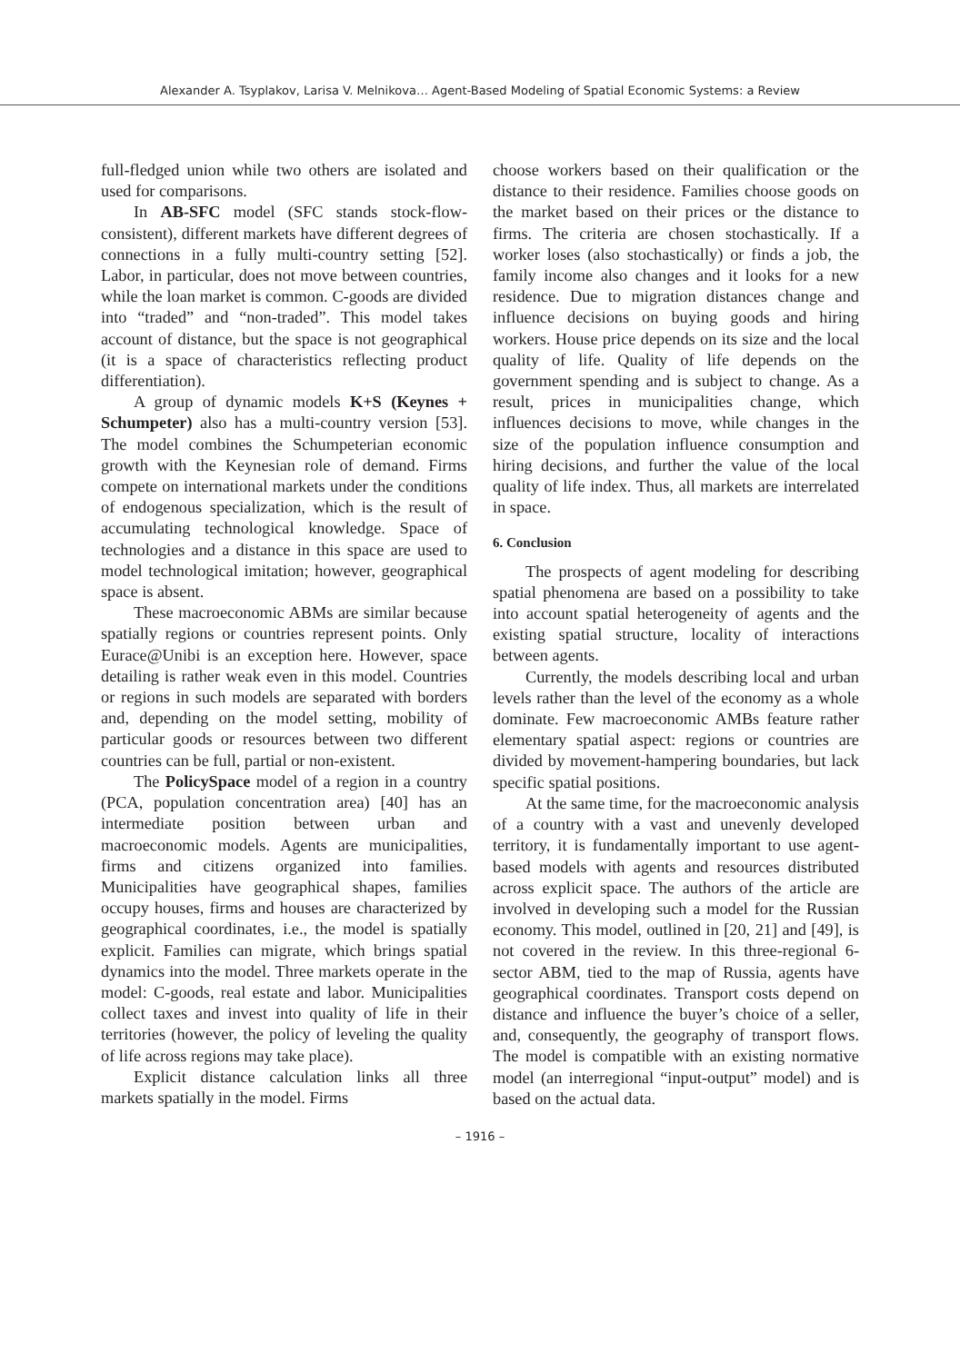Alexander A. Tsyplakov, Larisa V. Melnikova… Agent-Based Modeling of Spatial Economic Systems: a Review
full-fledged union while two others are isolated and used for comparisons.
In AB-SFC model (SFC stands stock-flow-consistent), different markets have different degrees of connections in a fully multi-country setting [52]. Labor, in particular, does not move between countries, while the loan market is common. C-goods are divided into “traded” and “non-traded”. This model takes account of distance, but the space is not geographical (it is a space of characteristics reflecting product differentiation).
A group of dynamic models K+S (Keynes + Schumpeter) also has a multi-country version [53]. The model combines the Schumpeterian economic growth with the Keynesian role of demand. Firms compete on international markets under the conditions of endogenous specialization, which is the result of accumulating technological knowledge. Space of technologies and a distance in this space are used to model technological imitation; however, geographical space is absent.
These macroeconomic ABMs are similar because spatially regions or countries represent points. Only Eurace@Unibi is an exception here. However, space detailing is rather weak even in this model. Countries or regions in such models are separated with borders and, depending on the model setting, mobility of particular goods or resources between two different countries can be full, partial or non-existent.
The PolicySpace model of a region in a country (PCA, population concentration area) [40] has an intermediate position between urban and macroeconomic models. Agents are municipalities, firms and citizens organized into families. Municipalities have geographical shapes, families occupy houses, firms and houses are characterized by geographical coordinates, i.e., the model is spatially explicit. Families can migrate, which brings spatial dynamics into the model. Three markets operate in the model: C-goods, real estate and labor. Municipalities collect taxes and invest into quality of life in their territories (however, the policy of leveling the quality of life across regions may take place).
Explicit distance calculation links all three markets spatially in the model. Firms
choose workers based on their qualification or the distance to their residence. Families choose goods on the market based on their prices or the distance to firms. The criteria are chosen stochastically. If a worker loses (also stochastically) or finds a job, the family income also changes and it looks for a new residence. Due to migration distances change and influence decisions on buying goods and hiring workers. House price depends on its size and the local quality of life. Quality of life depends on the government spending and is subject to change. As a result, prices in municipalities change, which influences decisions to move, while changes in the size of the population influence consumption and hiring decisions, and further the value of the local quality of life index. Thus, all markets are interrelated in space.
6. Conclusion
The prospects of agent modeling for describing spatial phenomena are based on a possibility to take into account spatial heterogeneity of agents and the existing spatial structure, locality of interactions between agents.
Currently, the models describing local and urban levels rather than the level of the economy as a whole dominate. Few macroeconomic AMBs feature rather elementary spatial aspect: regions or countries are divided by movement-hampering boundaries, but lack specific spatial positions.
At the same time, for the macroeconomic analysis of a country with a vast and unevenly developed territory, it is fundamentally important to use agent-based models with agents and resources distributed across explicit space. The authors of the article are involved in developing such a model for the Russian economy. This model, outlined in [20, 21] and [49], is not covered in the review. In this three-regional 6-sector ABM, tied to the map of Russia, agents have geographical coordinates. Transport costs depend on distance and influence the buyer’s choice of a seller, and, consequently, the geography of transport flows. The model is compatible with an existing normative model (an interregional “input-output” model) and is based on the actual data.
– 1916 –